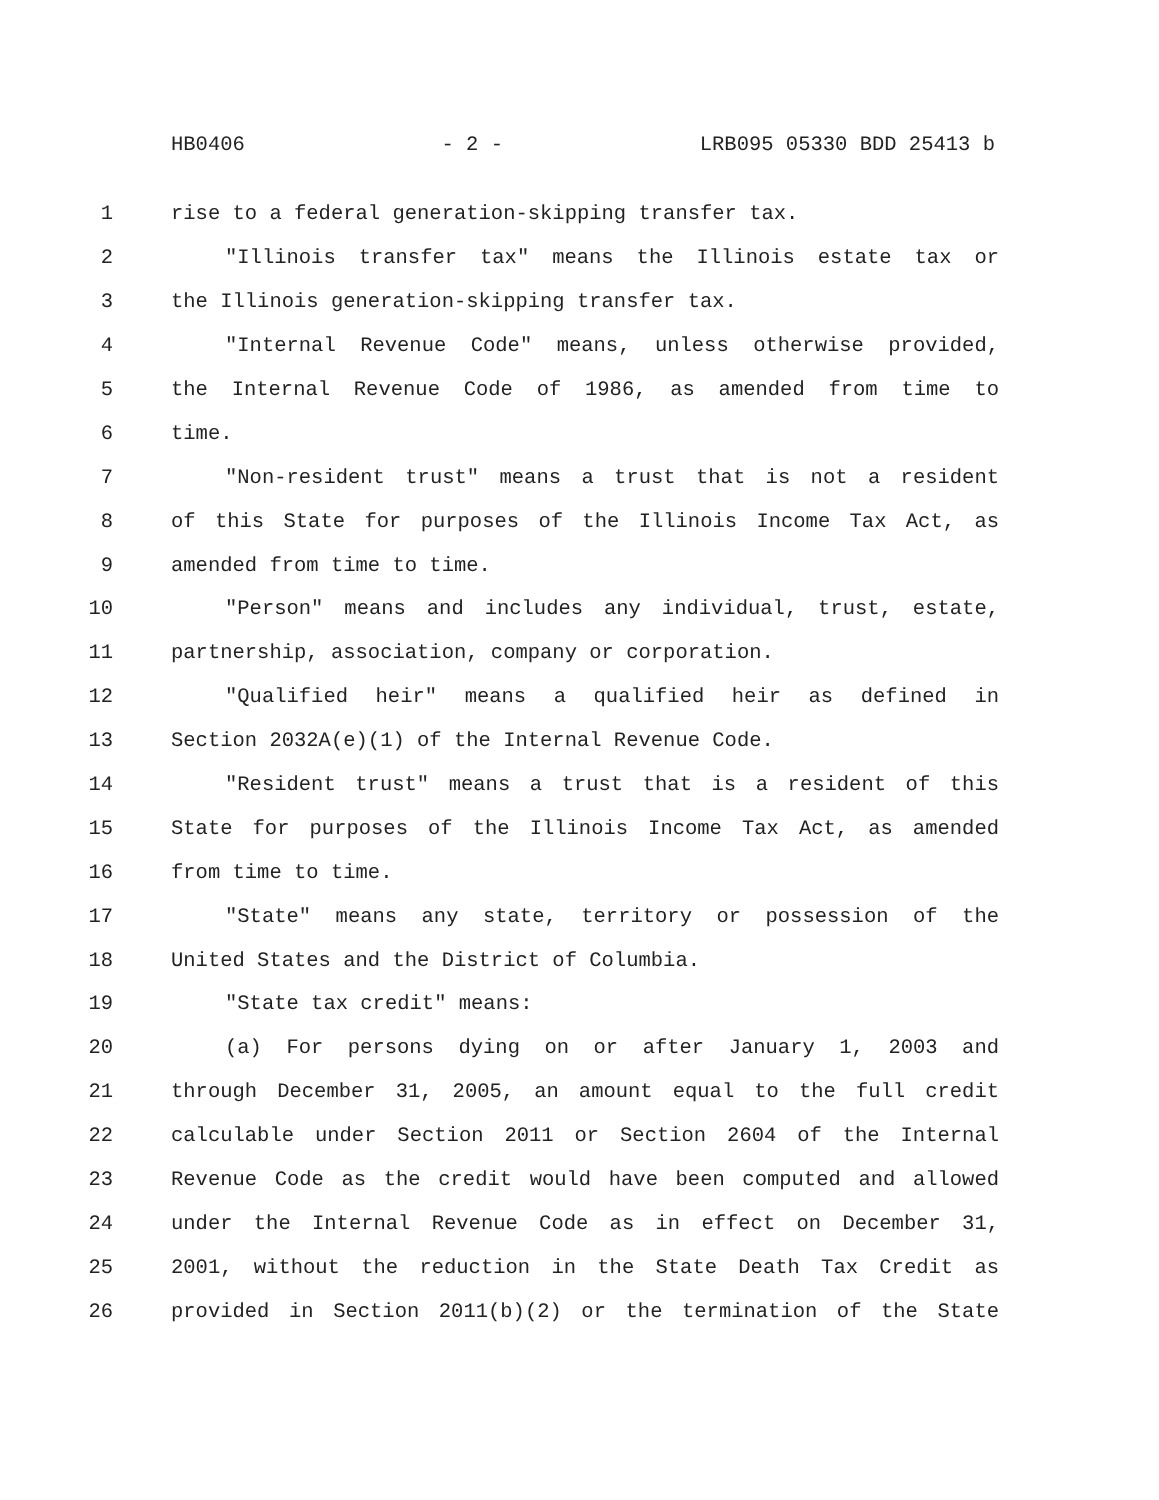HB0406 - 2 - LRB095 05330 BDD 25413 b
1 rise to a federal generation-skipping transfer tax.
2 "Illinois transfer tax" means the Illinois estate tax or
3 the Illinois generation-skipping transfer tax.
4 "Internal Revenue Code" means, unless otherwise provided,
5 the Internal Revenue Code of 1986, as amended from time to
6 time.
7 "Non-resident trust" means a trust that is not a resident
8 of this State for purposes of the Illinois Income Tax Act, as
9 amended from time to time.
10 "Person" means and includes any individual, trust, estate,
11 partnership, association, company or corporation.
12 "Qualified heir" means a qualified heir as defined in
13 Section 2032A(e)(1) of the Internal Revenue Code.
14 "Resident trust" means a trust that is a resident of this
15 State for purposes of the Illinois Income Tax Act, as amended
16 from time to time.
17 "State" means any state, territory or possession of the
18 United States and the District of Columbia.
19 "State tax credit" means:
20 (a) For persons dying on or after January 1, 2003 and
21 through December 31, 2005, an amount equal to the full credit
22 calculable under Section 2011 or Section 2604 of the Internal
23 Revenue Code as the credit would have been computed and allowed
24 under the Internal Revenue Code as in effect on December 31,
25 2001, without the reduction in the State Death Tax Credit as
26 provided in Section 2011(b)(2) or the termination of the State